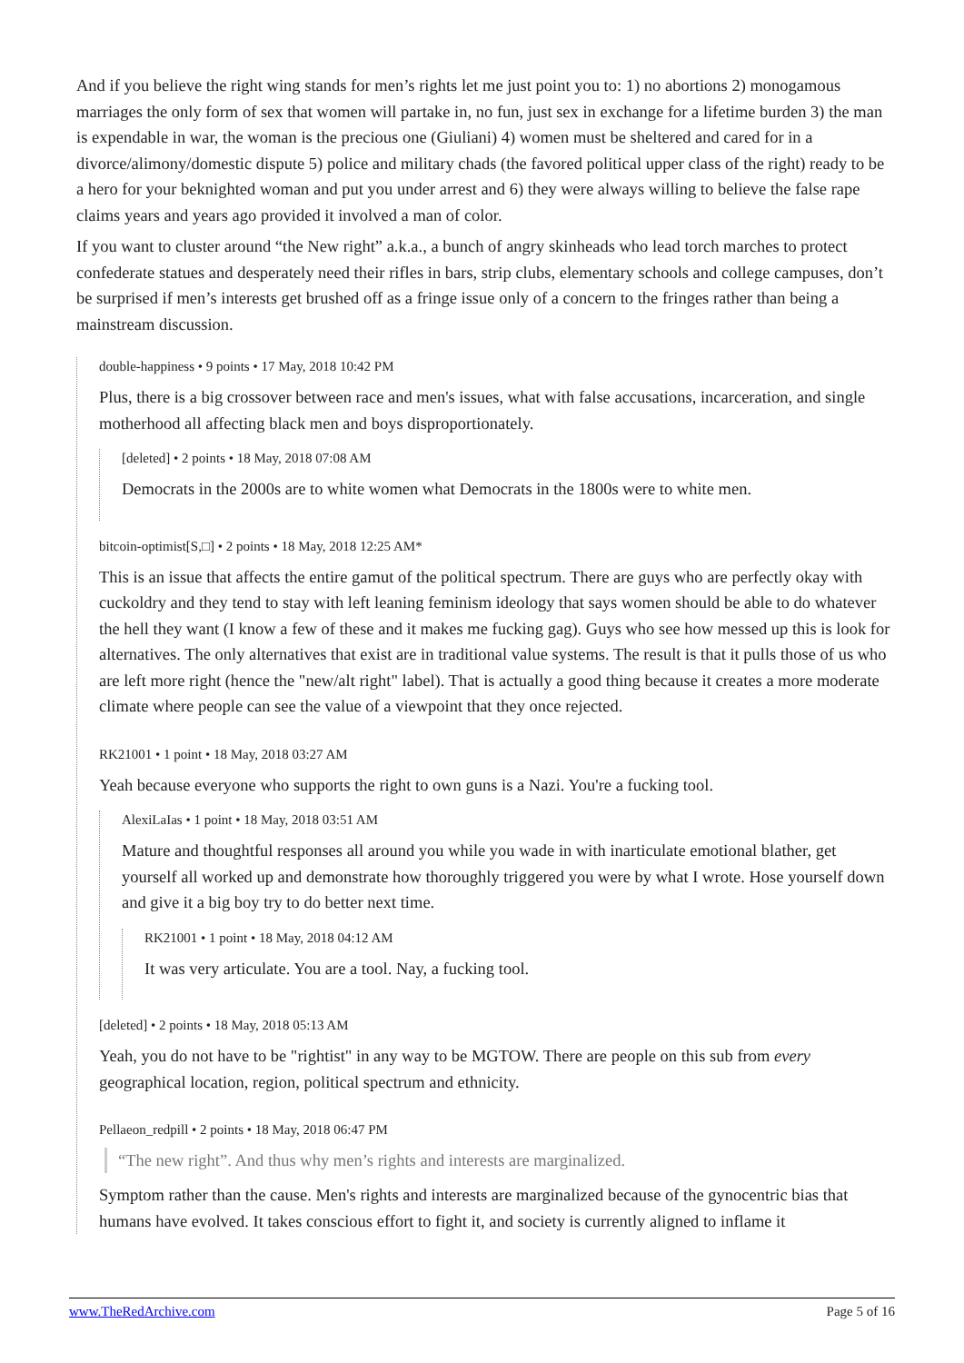And if you believe the right wing stands for men’s rights let me just point you to: 1) no abortions 2) monogamous marriages the only form of sex that women will partake in, no fun, just sex in exchange for a lifetime burden 3) the man is expendable in war, the woman is the precious one (Giuliani) 4) women must be sheltered and cared for in a divorce/alimony/domestic dispute 5) police and military chads (the favored political upper class of the right) ready to be a hero for your beknighted woman and put you under arrest and 6) they were always willing to believe the false rape claims years and years ago provided it involved a man of color.
If you want to cluster around “the New right” a.k.a., a bunch of angry skinheads who lead torch marches to protect confederate statues and desperately need their rifles in bars, strip clubs, elementary schools and college campuses, don’t be surprised if men’s interests get brushed off as a fringe issue only of a concern to the fringes rather than being a mainstream discussion.
double-happiness • 9 points • 17 May, 2018 10:42 PM
Plus, there is a big crossover between race and men's issues, what with false accusations, incarceration, and single motherhood all affecting black men and boys disproportionately.
[deleted] • 2 points • 18 May, 2018 07:08 AM
Democrats in the 2000s are to white women what Democrats in the 1800s were to white men.
bitcoin-optimist[S,□] • 2 points • 18 May, 2018 12:25 AM*
This is an issue that affects the entire gamut of the political spectrum. There are guys who are perfectly okay with cuckoldry and they tend to stay with left leaning feminism ideology that says women should be able to do whatever the hell they want (I know a few of these and it makes me fucking gag). Guys who see how messed up this is look for alternatives. The only alternatives that exist are in traditional value systems. The result is that it pulls those of us who are left more right (hence the "new/alt right" label). That is actually a good thing because it creates a more moderate climate where people can see the value of a viewpoint that they once rejected.
RK21001 • 1 point • 18 May, 2018 03:27 AM
Yeah because everyone who supports the right to own guns is a Nazi. You're a fucking tool.
AlexiLaIas • 1 point • 18 May, 2018 03:51 AM
Mature and thoughtful responses all around you while you wade in with inarticulate emotional blather, get yourself all worked up and demonstrate how thoroughly triggered you were by what I wrote. Hose yourself down and give it a big boy try to do better next time.
RK21001 • 1 point • 18 May, 2018 04:12 AM
It was very articulate. You are a tool. Nay, a fucking tool.
[deleted] • 2 points • 18 May, 2018 05:13 AM
Yeah, you do not have to be "rightist" in any way to be MGTOW. There are people on this sub from every geographical location, region, political spectrum and ethnicity.
Pellaeon_redpill • 2 points • 18 May, 2018 06:47 PM
“The new right”. And thus why men’s rights and interests are marginalized.
Symptom rather than the cause. Men's rights and interests are marginalized because of the gynocentric bias that humans have evolved. It takes conscious effort to fight it, and society is currently aligned to inflame it
www.TheRedArchive.com Page 5 of 16